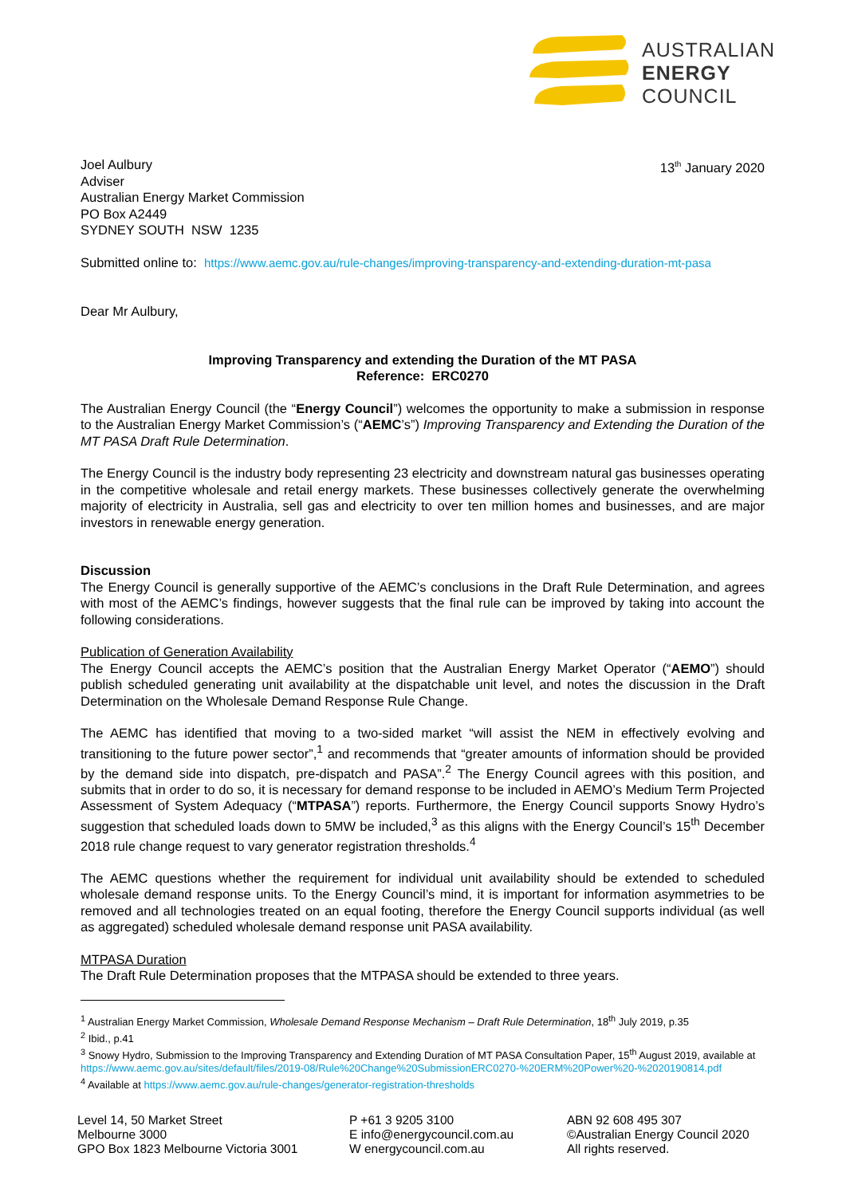AUSTRALIAN
ENERGY
COUNCIL
Joel Aulbury
Adviser
Australian Energy Market Commission
PO Box A2449
SYDNEY SOUTH NSW 1235
13<sup>th</sup> January 2020
Submitted online to: https://www.aemc.gov.au/rule-changes/improving-transparency-and-extending-duration-mt-pasa
Dear Mr Aulbury,
Improving Transparency and extending the Duration of the MT PASA
Reference: ERC0270
The Australian Energy Council (the “Energy Council”) welcomes the opportunity to make a submission in response to the Australian Energy Market Commission’s (“AEMC’s”) Improving Transparency and Extending the Duration of the MT PASA Draft Rule Determination.
The Energy Council is the industry body representing 23 electricity and downstream natural gas businesses operating in the competitive wholesale and retail energy markets. These businesses collectively generate the overwhelming majority of electricity in Australia, sell gas and electricity to over ten million homes and businesses, and are major investors in renewable energy generation.
Discussion
The Energy Council is generally supportive of the AEMC’s conclusions in the Draft Rule Determination, and agrees with most of the AEMC’s findings, however suggests that the final rule can be improved by taking into account the following considerations.
Publication of Generation Availability
The Energy Council accepts the AEMC’s position that the Australian Energy Market Operator (“AEMO”) should publish scheduled generating unit availability at the dispatchable unit level, and notes the discussion in the Draft Determination on the Wholesale Demand Response Rule Change.
The AEMC has identified that moving to a two-sided market “will assist the NEM in effectively evolving and transitioning to the future power sector”,<sup>1</sup> and recommends that “greater amounts of information should be provided by the demand side into dispatch, pre-dispatch and PASA”.<sup>2</sup> The Energy Council agrees with this position, and submits that in order to do so, it is necessary for demand response to be included in AEMO’s Medium Term Projected Assessment of System Adequacy (“MTPASA”) reports. Furthermore, the Energy Council supports Snowy Hydro’s suggestion that scheduled loads down to 5MW be included,<sup>3</sup> as this aligns with the Energy Council’s 15<sup>th</sup> December 2018 rule change request to vary generator registration thresholds.<sup>4</sup>
The AEMC questions whether the requirement for individual unit availability should be extended to scheduled wholesale demand response units. To the Energy Council’s mind, it is important for information asymmetries to be removed and all technologies treated on an equal footing, therefore the Energy Council supports individual (as well as aggregated) scheduled wholesale demand response unit PASA availability.
MTPASA Duration
The Draft Rule Determination proposes that the MTPASA should be extended to three years.
<sup>1</sup> Australian Energy Market Commission, Wholesale Demand Response Mechanism – Draft Rule Determination, 18<sup>th</sup> July 2019, p.35
<sup>2</sup> Ibid., p.41
<sup>3</sup> Snowy Hydro, Submission to the Improving Transparency and Extending Duration of MT PASA Consultation Paper, 15<sup>th</sup> August 2019, available at https://www.aemc.gov.au/sites/default/files/2019-08/Rule%20Change%20SubmissionERC0270-%20ERM%20Power%20-%2020190814.pdf
<sup>4</sup> Available at https://www.aemc.gov.au/rule-changes/generator-registration-thresholds
Level 14, 50 Market Street
Melbourne 3000
GPO Box 1823 Melbourne Victoria 3001
P +61 3 9205 3100
E info@energycouncil.com.au
W energycouncil.com.au
ABN 92 608 495 307
©Australian Energy Council 2020
All rights reserved.